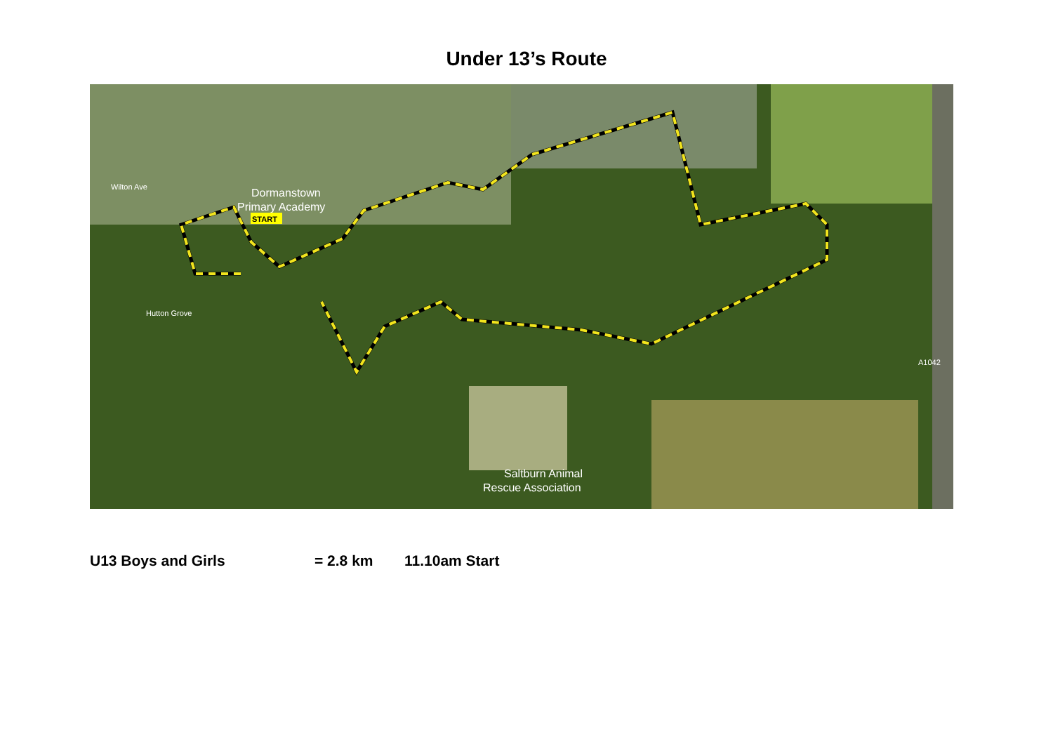Under 13’s Route
Dormanstown
Primary Academy
START
Saltburn Animal
Rescue Association
Wilton Ave
Hutton Grove
A1042
U13 Boys and Girls = 2.8 km 11.10am Start